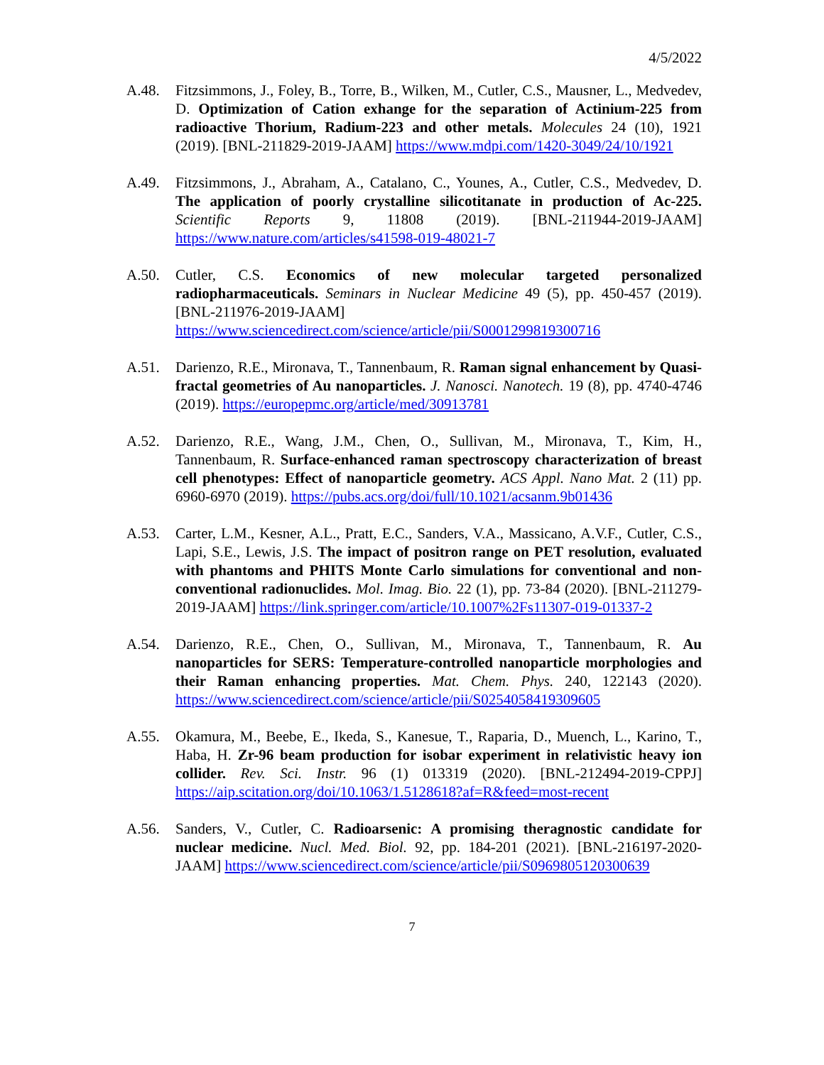4/5/2022
A.48. Fitzsimmons, J., Foley, B., Torre, B., Wilken, M., Cutler, C.S., Mausner, L., Medvedev, D. Optimization of Cation exhange for the separation of Actinium-225 from radioactive Thorium, Radium-223 and other metals. Molecules 24 (10), 1921 (2019). [BNL-211829-2019-JAAM] https://www.mdpi.com/1420-3049/24/10/1921
A.49. Fitzsimmons, J., Abraham, A., Catalano, C., Younes, A., Cutler, C.S., Medvedev, D. The application of poorly crystalline silicotitanate in production of Ac-225. Scientific Reports 9, 11808 (2019). [BNL-211944-2019-JAAM] https://www.nature.com/articles/s41598-019-48021-7
A.50. Cutler, C.S. Economics of new molecular targeted personalized radiopharmaceuticals. Seminars in Nuclear Medicine 49 (5), pp. 450-457 (2019). [BNL-211976-2019-JAAM] https://www.sciencedirect.com/science/article/pii/S0001299819300716
A.51. Darienzo, R.E., Mironava, T., Tannenbaum, R. Raman signal enhancement by Quasi-fractal geometries of Au nanoparticles. J. Nanosci. Nanotech. 19 (8), pp. 4740-4746 (2019). https://europepmc.org/article/med/30913781
A.52. Darienzo, R.E., Wang, J.M., Chen, O., Sullivan, M., Mironava, T., Kim, H., Tannenbaum, R. Surface-enhanced raman spectroscopy characterization of breast cell phenotypes: Effect of nanoparticle geometry. ACS Appl. Nano Mat. 2 (11) pp. 6960-6970 (2019). https://pubs.acs.org/doi/full/10.1021/acsanm.9b01436
A.53. Carter, L.M., Kesner, A.L., Pratt, E.C., Sanders, V.A., Massicano, A.V.F., Cutler, C.S., Lapi, S.E., Lewis, J.S. The impact of positron range on PET resolution, evaluated with phantoms and PHITS Monte Carlo simulations for conventional and non-conventional radionuclides. Mol. Imag. Bio. 22 (1), pp. 73-84 (2020). [BNL-211279-2019-JAAM] https://link.springer.com/article/10.1007%2Fs11307-019-01337-2
A.54. Darienzo, R.E., Chen, O., Sullivan, M., Mironava, T., Tannenbaum, R. Au nanoparticles for SERS: Temperature-controlled nanoparticle morphologies and their Raman enhancing properties. Mat. Chem. Phys. 240, 122143 (2020). https://www.sciencedirect.com/science/article/pii/S0254058419309605
A.55. Okamura, M., Beebe, E., Ikeda, S., Kanesue, T., Raparia, D., Muench, L., Karino, T., Haba, H. Zr-96 beam production for isobar experiment in relativistic heavy ion collider. Rev. Sci. Instr. 96 (1) 013319 (2020). [BNL-212494-2019-CPPJ] https://aip.scitation.org/doi/10.1063/1.5128618?af=R&feed=most-recent
A.56. Sanders, V., Cutler, C. Radioarsenic: A promising theragnostic candidate for nuclear medicine. Nucl. Med. Biol. 92, pp. 184-201 (2021). [BNL-216197-2020-JAAM] https://www.sciencedirect.com/science/article/pii/S0969805120300639
7